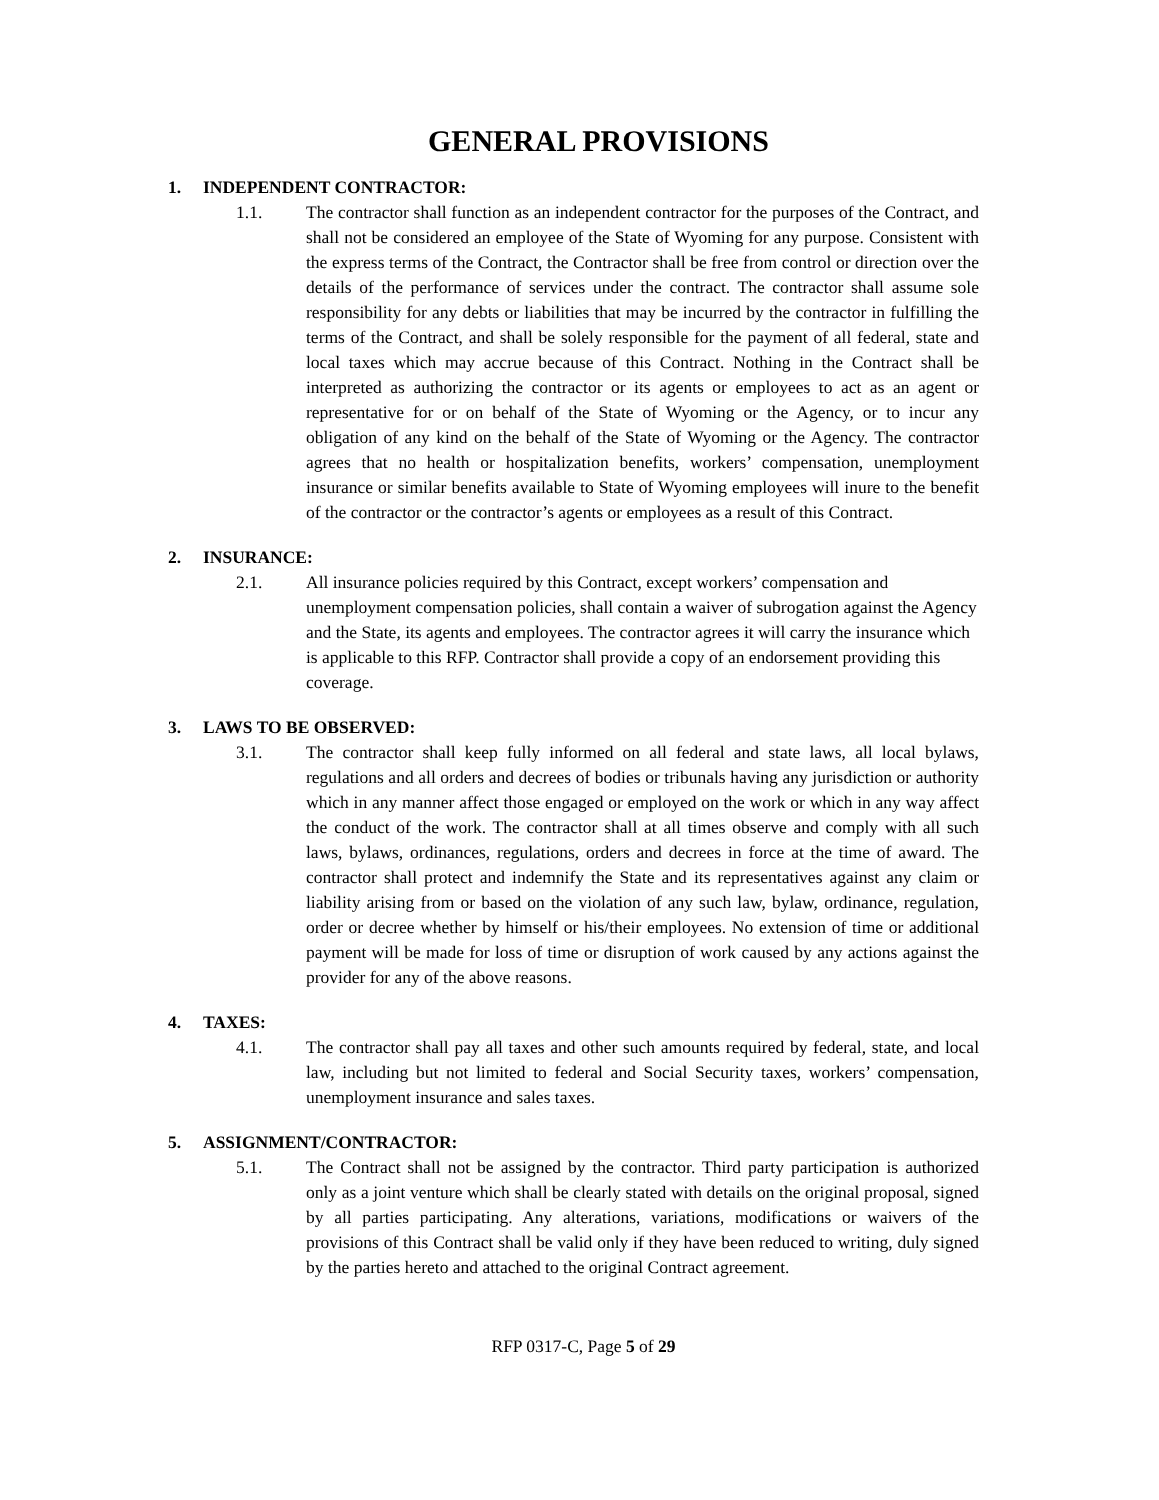GENERAL PROVISIONS
1. INDEPENDENT CONTRACTOR:
1.1. The contractor shall function as an independent contractor for the purposes of the Contract, and shall not be considered an employee of the State of Wyoming for any purpose. Consistent with the express terms of the Contract, the Contractor shall be free from control or direction over the details of the performance of services under the contract. The contractor shall assume sole responsibility for any debts or liabilities that may be incurred by the contractor in fulfilling the terms of the Contract, and shall be solely responsible for the payment of all federal, state and local taxes which may accrue because of this Contract. Nothing in the Contract shall be interpreted as authorizing the contractor or its agents or employees to act as an agent or representative for or on behalf of the State of Wyoming or the Agency, or to incur any obligation of any kind on the behalf of the State of Wyoming or the Agency. The contractor agrees that no health or hospitalization benefits, workers’ compensation, unemployment insurance or similar benefits available to State of Wyoming employees will inure to the benefit of the contractor or the contractor’s agents or employees as a result of this Contract.
2. INSURANCE:
2.1. All insurance policies required by this Contract, except workers’ compensation and unemployment compensation policies, shall contain a waiver of subrogation against the Agency and the State, its agents and employees. The contractor agrees it will carry the insurance which is applicable to this RFP. Contractor shall provide a copy of an endorsement providing this coverage.
3. LAWS TO BE OBSERVED:
3.1. The contractor shall keep fully informed on all federal and state laws, all local bylaws, regulations and all orders and decrees of bodies or tribunals having any jurisdiction or authority which in any manner affect those engaged or employed on the work or which in any way affect the conduct of the work. The contractor shall at all times observe and comply with all such laws, bylaws, ordinances, regulations, orders and decrees in force at the time of award. The contractor shall protect and indemnify the State and its representatives against any claim or liability arising from or based on the violation of any such law, bylaw, ordinance, regulation, order or decree whether by himself or his/their employees. No extension of time or additional payment will be made for loss of time or disruption of work caused by any actions against the provider for any of the above reasons.
4. TAXES:
4.1. The contractor shall pay all taxes and other such amounts required by federal, state, and local law, including but not limited to federal and Social Security taxes, workers’ compensation, unemployment insurance and sales taxes.
5. ASSIGNMENT/CONTRACTOR:
5.1. The Contract shall not be assigned by the contractor. Third party participation is authorized only as a joint venture which shall be clearly stated with details on the original proposal, signed by all parties participating. Any alterations, variations, modifications or waivers of the provisions of this Contract shall be valid only if they have been reduced to writing, duly signed by the parties hereto and attached to the original Contract agreement.
RFP 0317-C, Page 5 of 29